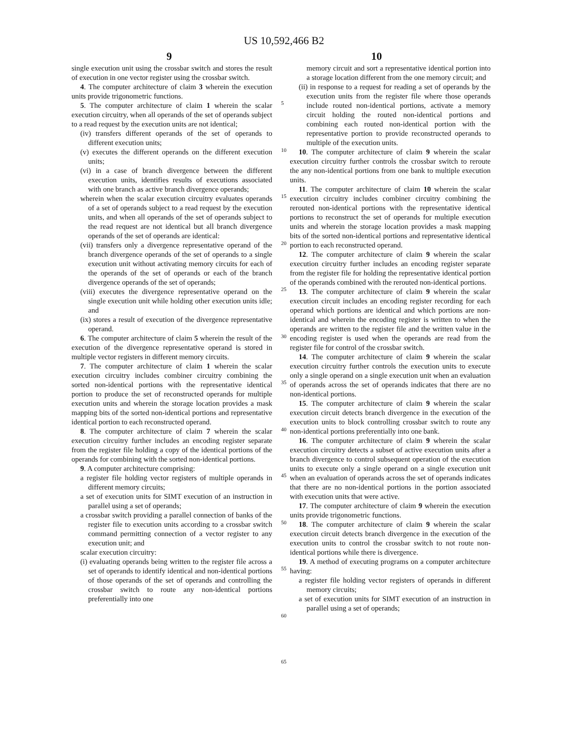US 10,592,466 B2
9 10
single execution unit using the crossbar switch and stores the result of execution in one vector register using the crossbar switch.
4. The computer architecture of claim 3 wherein the execution units provide trigonometric functions.
5. The computer architecture of claim 1 wherein the scalar execution circuitry, when all operands of the set of operands subject to a read request by the execution units are not identical;
(iv) transfers different operands of the set of operands to different execution units;
(v) executes the different operands on the different execution units;
(vi) in a case of branch divergence between the different execution units, identifies results of executions associated with one branch as active branch divergence operands;
wherein when the scalar execution circuitry evaluates operands of a set of operands subject to a read request by the execution units, and when all operands of the set of operands subject to the read request are not identical but all branch divergence operands of the set of operands are identical:
(vii) transfers only a divergence representative operand of the branch divergence operands of the set of operands to a single execution unit without activating memory circuits for each of the operands of the set of operands or each of the branch divergence operands of the set of operands;
(viii) executes the divergence representative operand on the single execution unit while holding other execution units idle; and
(ix) stores a result of execution of the divergence representative operand.
6. The computer architecture of claim 5 wherein the result of the execution of the divergence representative operand is stored in multiple vector registers in different memory circuits.
7. The computer architecture of claim 1 wherein the scalar execution circuitry includes combiner circuitry combining the sorted non-identical portions with the representative identical portion to produce the set of reconstructed operands for multiple execution units and wherein the storage location provides a mask mapping bits of the sorted non-identical portions and representative identical portion to each reconstructed operand.
8. The computer architecture of claim 7 wherein the scalar execution circuitry further includes an encoding register separate from the register file holding a copy of the identical portions of the operands for combining with the sorted non-identical portions.
9. A computer architecture comprising:
a register file holding vector registers of multiple operands in different memory circuits;
a set of execution units for SIMT execution of an instruction in parallel using a set of operands;
a crossbar switch providing a parallel connection of banks of the register file to execution units according to a crossbar switch command permitting connection of a vector register to any execution unit; and
scalar execution circuitry:
(i) evaluating operands being written to the register file across a set of operands to identify identical and non-identical portions of those operands of the set of operands and controlling the crossbar switch to route any non-identical portions preferentially into one
5
10
15
20
25
30
35
40
45
50
55
60
65
memory circuit and sort a representative identical portion into a storage location different from the one memory circuit; and
(ii) in response to a request for reading a set of operands by the execution units from the register file where those operands include routed non-identical portions, activate a memory circuit holding the routed non-identical portions and combining each routed non-identical portion with the representative portion to provide reconstructed operands to multiple of the execution units.
10. The computer architecture of claim 9 wherein the scalar execution circuitry further controls the crossbar switch to reroute the any non-identical portions from one bank to multiple execution units.
11. The computer architecture of claim 10 wherein the scalar execution circuitry includes combiner circuitry combining the rerouted non-identical portions with the representative identical portions to reconstruct the set of operands for multiple execution units and wherein the storage location provides a mask mapping bits of the sorted non-identical portions and representative identical portion to each reconstructed operand.
12. The computer architecture of claim 9 wherein the scalar execution circuitry further includes an encoding register separate from the register file for holding the representative identical portion of the operands combined with the rerouted non-identical portions.
13. The computer architecture of claim 9 wherein the scalar execution circuit includes an encoding register recording for each operand which portions are identical and which portions are non-identical and wherein the encoding register is written to when the operands are written to the register file and the written value in the encoding register is used when the operands are read from the register file for control of the crossbar switch.
14. The computer architecture of claim 9 wherein the scalar execution circuitry further controls the execution units to execute only a single operand on a single execution unit when an evaluation of operands across the set of operands indicates that there are no non-identical portions.
15. The computer architecture of claim 9 wherein the scalar execution circuit detects branch divergence in the execution of the execution units to block controlling crossbar switch to route any non-identical portions preferentially into one bank.
16. The computer architecture of claim 9 wherein the scalar execution circuitry detects a subset of active execution units after a branch divergence to control subsequent operation of the execution units to execute only a single operand on a single execution unit when an evaluation of operands across the set of operands indicates that there are no non-identical portions in the portion associated with execution units that were active.
17. The computer architecture of claim 9 wherein the execution units provide trigonometric functions.
18. The computer architecture of claim 9 wherein the scalar execution circuit detects branch divergence in the execution of the execution units to control the crossbar switch to not route non-identical portions while there is divergence.
19. A method of executing programs on a computer architecture having:
a register file holding vector registers of operands in different memory circuits;
a set of execution units for SIMT execution of an instruction in parallel using a set of operands;